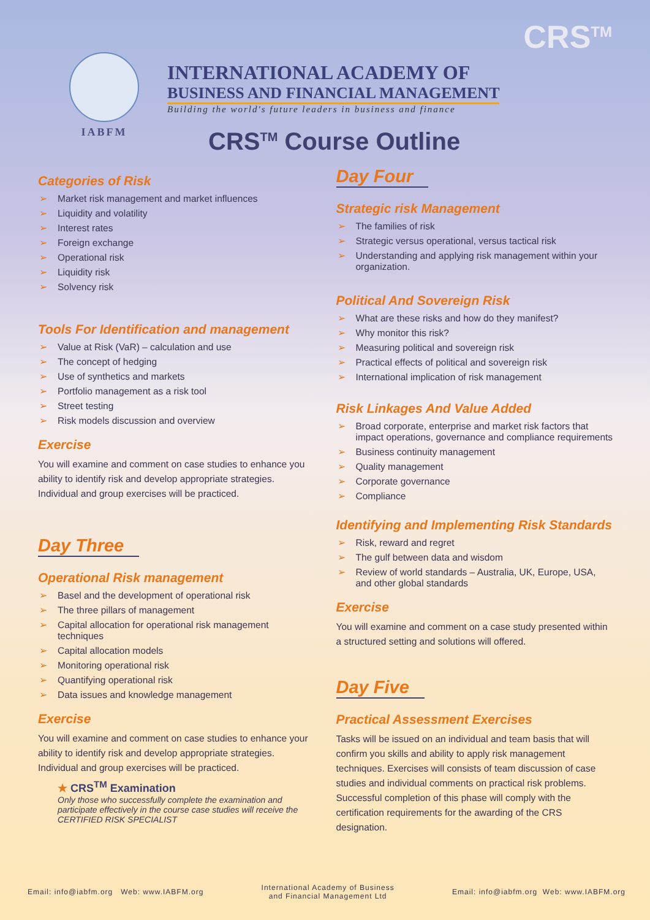IABFM
INTERNATIONAL ACADEMY OF
BUSINESS AND FINANCIAL MANAGEMENT
Building the world's future leaders in business and finance
CRS<sup>TM</sup>
CRS<sup>TM</sup> Course Outline
Categories of Risk
➢ Market risk management and market influences
➢ Liquidity and volatility
➢ Interest rates
➢ Foreign exchange
➢ Operational risk
➢ Liquidity risk
➢ Solvency risk
Tools For Identification and management
➢ Value at Risk (VaR) – calculation and use
➢ The concept of hedging
➢ Use of synthetics and markets
➢ Portfolio management as a risk tool
➢ Street testing
➢ Risk models discussion and overview
Exercise
You will examine and comment on case studies to enhance you ability to identify risk and develop appropriate strategies. Individual and group exercises will be practiced.
Day Three
Operational Risk management
➢ Basel and the development of operational risk
➢ The three pillars of management
➢ Capital allocation for operational risk management techniques
➢ Capital allocation models
➢ Monitoring operational risk
➢ Quantifying operational risk
➢ Data issues and knowledge management
Exercise
You will examine and comment on case studies to enhance your ability to identify risk and develop appropriate strategies. Individual and group exercises will be practiced.
★ CRS<sup>TM</sup> Examination
Only those who successfully complete the examination and participate effectively in the course case studies will receive the CERTIFIED RISK SPECIALIST
Day Four
Strategic risk Management
➢ The families of risk
➢ Strategic versus operational, versus tactical risk
➢ Understanding and applying risk management within your organization.
Political And Sovereign Risk
➢ What are these risks and how do they manifest?
➢ Why monitor this risk?
➢ Measuring political and sovereign risk
➢ Practical effects of political and sovereign risk
➢ International implication of risk management
Risk Linkages And Value Added
➢ Broad corporate, enterprise and market risk factors that impact operations, governance and compliance requirements
➢ Business continuity management
➢ Quality management
➢ Corporate governance
➢ Compliance
Identifying and Implementing Risk Standards
➢ Risk, reward and regret
➢ The gulf between data and wisdom
➢ Review of world standards – Australia, UK, Europe, USA, and other global standards
Exercise
You will examine and comment on a case study presented within a structured setting and solutions will offered.
Day Five
Practical Assessment Exercises
Tasks will be issued on an individual and team basis that will confirm you skills and ability to apply risk management techniques. Exercises will consists of team discussion of case studies and individual comments on practical risk problems. Successful completion of this phase will comply with the certification requirements for the awarding of the CRS designation.
Email: info@iabfm.org Web: www.IABFM.org International Academy of Business
and Financial Management Ltd Email: info@iabfm.org Web: www.IABFM.org